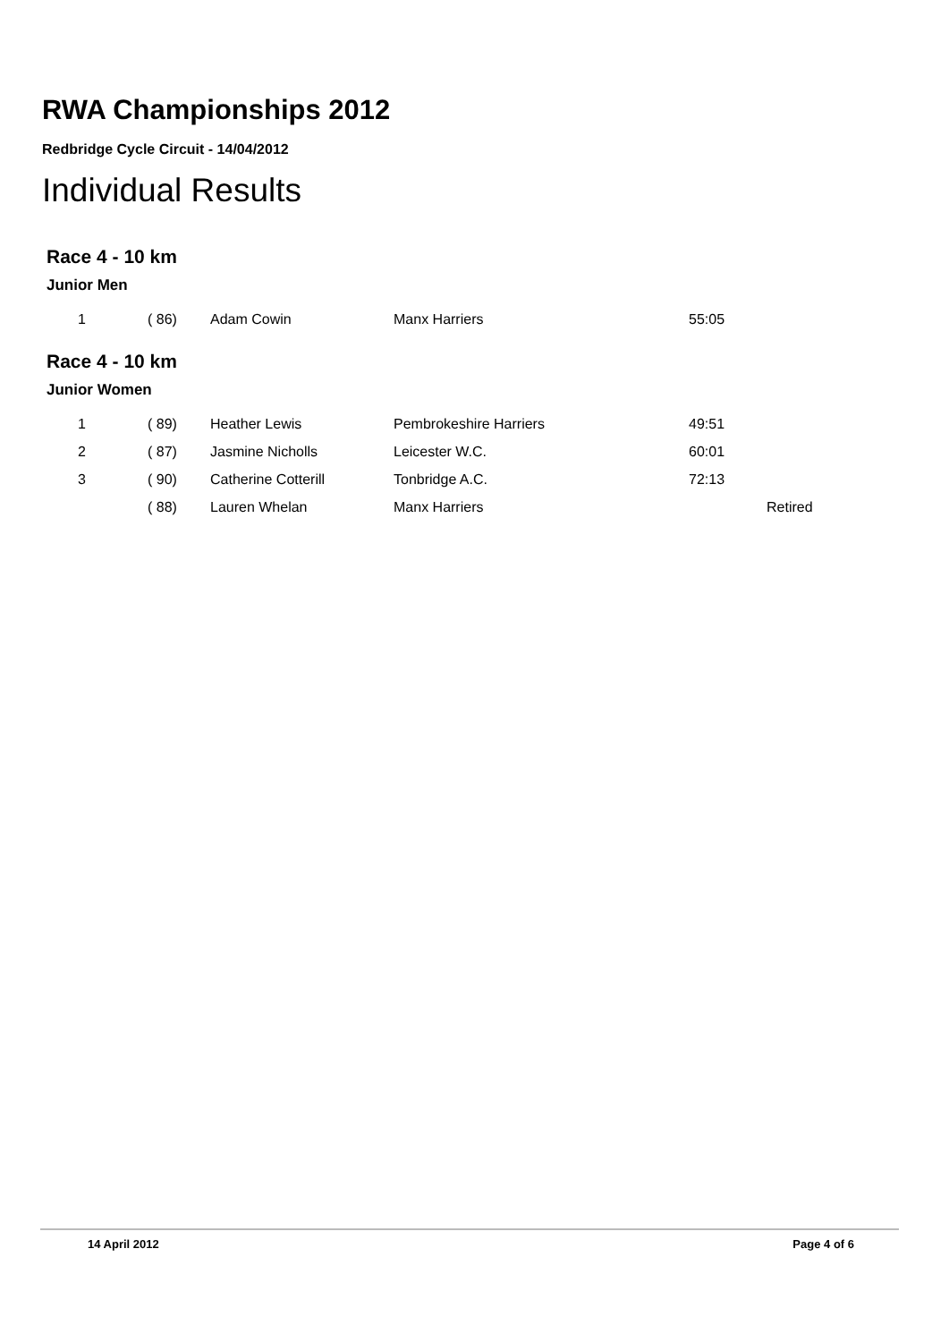RWA Championships 2012
Redbridge Cycle Circuit - 14/04/2012
Individual Results
Race 4 - 10 km
Junior Men
| 1 | ( 86) | Adam Cowin | Manx Harriers | 55:05 | |
Race 4 - 10 km
Junior Women
| 1 | ( 89) | Heather Lewis | Pembrokeshire Harriers | 49:51 | |
| 2 | ( 87) | Jasmine Nicholls | Leicester W.C. | 60:01 | |
| 3 | ( 90) | Catherine Cotterill | Tonbridge A.C. | 72:13 | |
| | ( 88) | Lauren Whelan | Manx Harriers | | Retired |
14 April 2012 Page 4 of 6